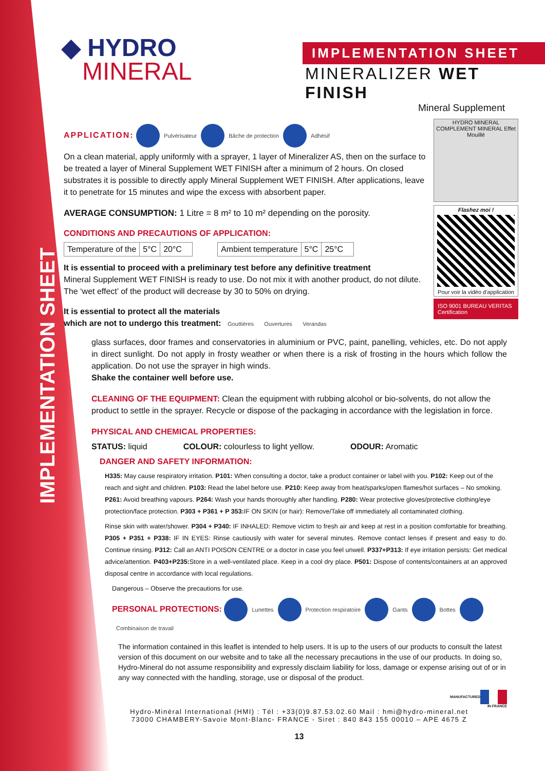IMPLEMENTATION SHEET
◆ HYDRO
MINERAL
IMPLEMENTATION SHEET
MINERALIZER WET FINISH
Mineral Supplement
APPLICATION: Pulvérisateur Bâche de protection Adhésif
On a clean material, apply uniformly with a sprayer, 1 layer of Mineralizer AS, then on the surface to be treated a layer of Mineral Supplement WET FINISH after a minimum of 2 hours. On closed substrates it is possible to directly apply Mineral Supplement WET FINISH. After applications, leave it to penetrate for 15 minutes and wipe the excess with absorbent paper.
AVERAGE CONSUMPTION: 1 Litre = 8 m² to 10 m² depending on the porosity.
CONDITIONS AND PRECAUTIONS OF APPLICATION:
| Temperature of the | 5°C | 20°C |
| Ambient temperature | 5°C | 25°C |
It is essential to proceed with a preliminary test before any definitive treatment
Mineral Supplement WET FINISH is ready to use. Do not mix it with another product, do not dilute. The ‘wet effect’ of the product will decrease by 30 to 50% on drying.
It is essential to protect all the materials
which are not to undergo this treatment: Gouttières Ouvertures Verandas
HYDRO MINERAL COMPLEMENT MINERAL Effet Mouillé
Flashez moi !
Pour voir la vidéo d'application
ISO 9001 BUREAU VERITAS Certification
glass surfaces, door frames and conservatories in aluminium or PVC, paint, panelling, vehicles, etc. Do not apply in direct sunlight. Do not apply in frosty weather or when there is a risk of frosting in the hours which follow the application. Do not use the sprayer in high winds.
Shake the container well before use.
CLEANING OF THE EQUIPMENT: Clean the equipment with rubbing alcohol or bio-solvents, do not allow the product to settle in the sprayer. Recycle or dispose of the packaging in accordance with the legislation in force.
PHYSICAL AND CHEMICAL PROPERTIES:
STATUS: liquid COLOUR: colourless to light yellow. ODOUR: Aromatic
DANGER AND SAFETY INFORMATION:
H335: May cause respiratory irritation. P101: When consulting a doctor, take a product container or label with you. P102: Keep out of the reach and sight and children. P103: Read the label before use. P210: Keep away from heat/sparks/open flames/hot surfaces – No smoking. P261: Avoid breathing vapours. P264: Wash your hands thoroughly after handling. P280: Wear protective gloves/protective clothing/eye protection/face protection. P303 + P361 + P 353: IF ON SKIN (or hair): Remove/Take off immediately all contaminated clothing.
Rinse skin with water/shower. P304 + P340: IF INHALED: Remove victim to fresh air and keep at rest in a position comfortable for breathing. P305 + P351 + P338: IF IN EYES: Rinse cautiously with water for several minutes. Remove contact lenses if present and easy to do. Continue rinsing. P312: Call an ANTI POISON CENTRE or a doctor in case you feel unwell. P337+P313: If eye irritation persists: Get medical advice/attention. P403+P235: Store in a well-ventilated place. Keep in a cool dry place. P501: Dispose of contents/containers at an approved disposal centre in accordance with local regulations.
Dangerous – Observe the precautions for use.
PERSONAL PROTECTIONS: Lunettes Protection respiratoire Gants Bottes Combinaison de travail
The information contained in this leaflet is intended to help users. It is up to the users of our products to consult the latest version of this document on our website and to take all the necessary precautions in the use of our products. In doing so, Hydro-Mineral do not assume responsibility and expressly disclaim liability for loss, damage or expense arising out of or in any way connected with the handling, storage, use or disposal of the product.
MANUFACTURED
IN FRANCE
Hydro-Minéral International (HMI) : Tél : +33(0)9.87.53.02.60 Mail : hmi@hydro-mineral.net
73000 CHAMBERY-Savoie Mont-Blanc- FRANCE - Siret : 840 843 155 00010 – APE 4675 Z
13